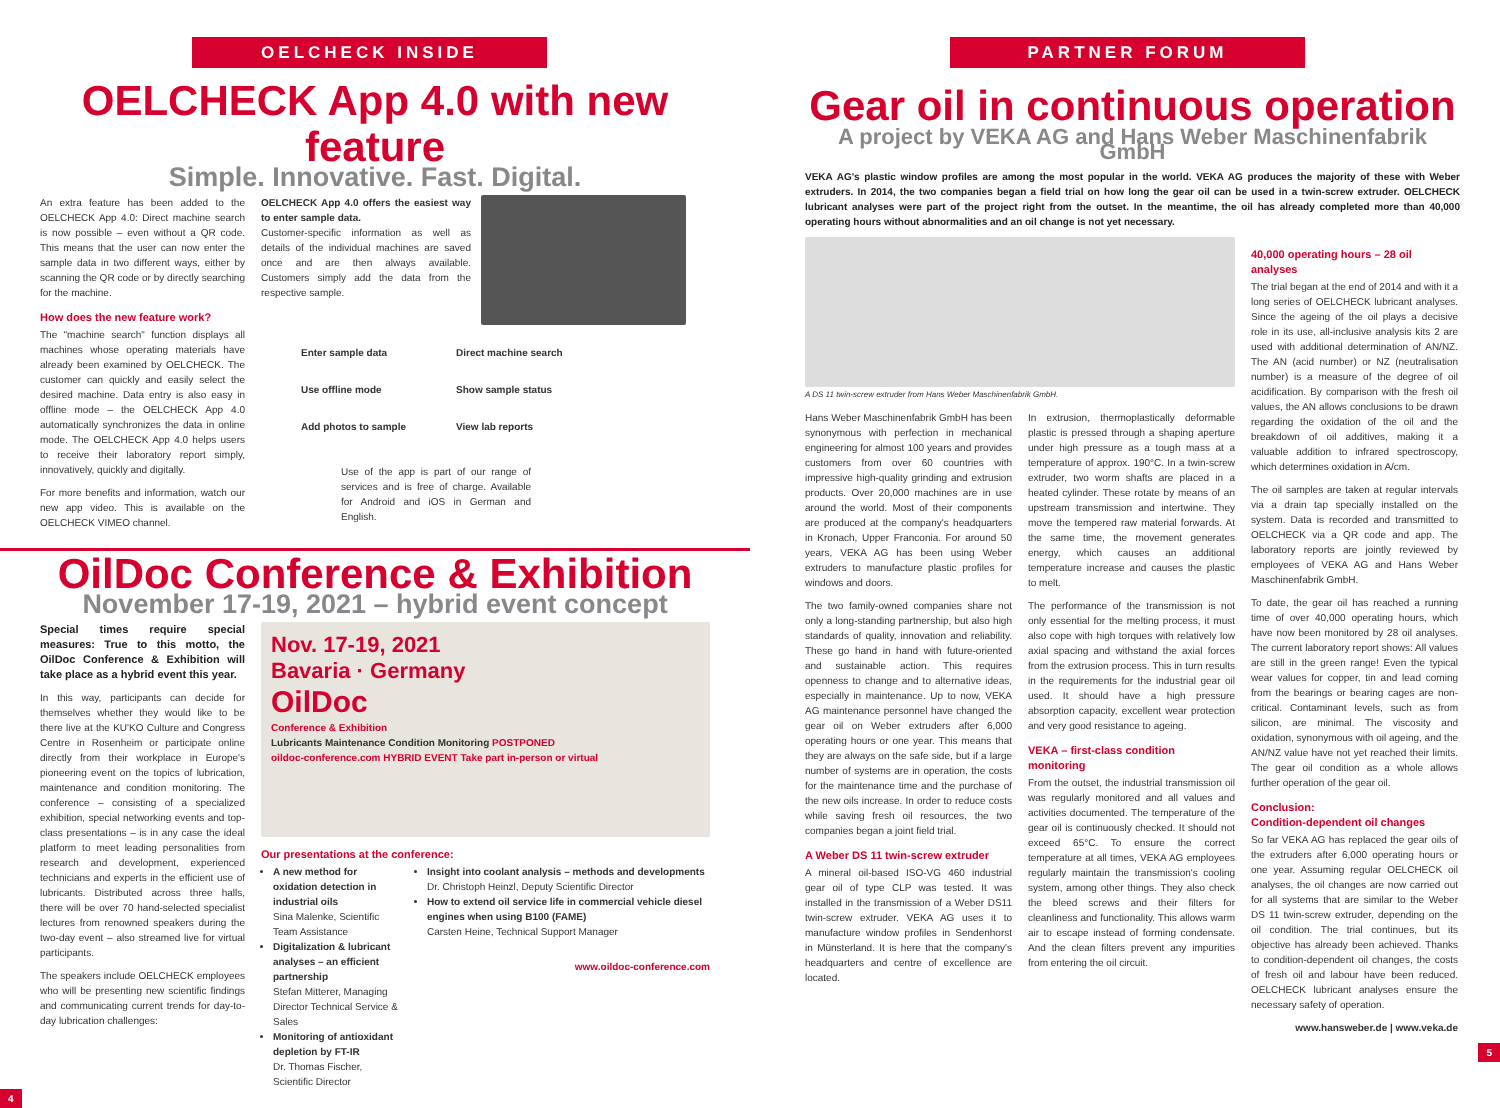OELCHECK INSIDE
OELCHECK App 4.0 with new feature
Simple. Innovative. Fast. Digital.
An extra feature has been added to the OELCHECK App 4.0: Direct machine search is now possible – even without a QR code. This means that the user can now enter the sample data in two different ways, either by scanning the QR code or by directly searching for the machine.
How does the new feature work?
The "machine search" function displays all machines whose operating materials have already been examined by OELCHECK. The customer can quickly and easily select the desired machine. Data entry is also easy in offline mode – the OELCHECK App 4.0 automatically synchronizes the data in online mode. The OELCHECK App 4.0 helps users to receive their laboratory report simply, innovatively, quickly and digitally.
For more benefits and information, watch our new app video. This is available on the OELCHECK VIMEO channel.
OELCHECK App 4.0 offers the easiest way to enter sample data.
Customer-specific information as well as details of the individual machines are saved once and are then always available. Customers simply add the data from the respective sample.
Enter sample data Direct machine search Use offline mode Show sample status Add photos to sample View lab reports
Use of the app is part of our range of services and is free of charge. Available for Android and iOS in German and English.
OilDoc Conference & Exhibition
November 17-19, 2021 – hybrid event concept
Special times require special measures: True to this motto, the OilDoc Conference & Exhibition will take place as a hybrid event this year.
In this way, participants can decide for themselves whether they would like to be there live at the KU'KO Culture and Congress Centre in Rosenheim or participate online directly from their workplace in Europe's pioneering event on the topics of lubrication, maintenance and condition monitoring. The conference – consisting of a specialized exhibition, special networking events and top-class presentations – is in any case the ideal platform to meet leading personalities from research and development, experienced technicians and experts in the efficient use of lubricants. Distributed across three halls, there will be over 70 hand-selected specialist lectures from renowned speakers during the two-day event – also streamed live for virtual participants.
The speakers include OELCHECK employees who will be presenting new scientific findings and communicating current trends for day-to-day lubrication challenges:
Nov. 17-19, 2021
Bavaria · Germany
OilDoc
Conference & Exhibition
Lubricants Maintenance Condition Monitoring POSTPONED
oildoc-conference.com HYBRID EVENT Take part in-person or virtual
Our presentations at the conference:
A new method for oxidation detection in industrial oils
Sina Malenke, Scientific Team Assistance
Digitalization & lubricant analyses – an efficient partnership
Stefan Mitterer, Managing Director Technical Service & Sales
Monitoring of antioxidant depletion by FT-IR
Dr. Thomas Fischer, Scientific Director
Insight into coolant analysis – methods and developments
Dr. Christoph Heinzl, Deputy Scientific Director
How to extend oil service life in commercial vehicle diesel engines when using B100 (FAME)
Carsten Heine, Technical Support Manager
www.oildoc-conference.com
4
PARTNER FORUM
Gear oil in continuous operation
A project by VEKA AG and Hans Weber Maschinenfabrik GmbH
VEKA AG's plastic window profiles are among the most popular in the world. VEKA AG produces the majority of these with Weber extruders. In 2014, the two companies began a field trial on how long the gear oil can be used in a twin-screw extruder. OELCHECK lubricant analyses were part of the project right from the outset. In the meantime, the oil has already completed more than 40,000 operating hours without abnormalities and an oil change is not yet necessary.
A DS 11 twin-screw extruder from Hans Weber Maschinenfabrik GmbH.
Hans Weber Maschinenfabrik GmbH has been synonymous with perfection in mechanical engineering for almost 100 years and provides customers from over 60 countries with impressive high-quality grinding and extrusion products. Over 20,000 machines are in use around the world. Most of their components are produced at the company's headquarters in Kronach, Upper Franconia. For around 50 years, VEKA AG has been using Weber extruders to manufacture plastic profiles for windows and doors.
The two family-owned companies share not only a long-standing partnership, but also high standards of quality, innovation and reliability. These go hand in hand with future-oriented and sustainable action. This requires openness to change and to alternative ideas, especially in maintenance. Up to now, VEKA AG maintenance personnel have changed the gear oil on Weber extruders after 6,000 operating hours or one year. This means that they are always on the safe side, but if a large number of systems are in operation, the costs for the maintenance time and the purchase of the new oils increase. In order to reduce costs while saving fresh oil resources, the two companies began a joint field trial.
A Weber DS 11 twin-screw extruder
A mineral oil-based ISO-VG 460 industrial gear oil of type CLP was tested. It was installed in the transmission of a Weber DS11 twin-screw extruder. VEKA AG uses it to manufacture window profiles in Sendenhorst in Münsterland. It is here that the company's headquarters and centre of excellence are located.
In extrusion, thermoplastically deformable plastic is pressed through a shaping aperture under high pressure as a tough mass at a temperature of approx. 190°C. In a twin-screw extruder, two worm shafts are placed in a heated cylinder. These rotate by means of an upstream transmission and intertwine. They move the tempered raw material forwards. At the same time, the movement generates energy, which causes an additional temperature increase and causes the plastic to melt.
The performance of the transmission is not only essential for the melting process, it must also cope with high torques with relatively low axial spacing and withstand the axial forces from the extrusion process. This in turn results in the requirements for the industrial gear oil used. It should have a high pressure absorption capacity, excellent wear protection and very good resistance to ageing.
VEKA – first-class condition monitoring
From the outset, the industrial transmission oil was regularly monitored and all values and activities documented. The temperature of the gear oil is continuously checked. It should not exceed 65°C. To ensure the correct temperature at all times, VEKA AG employees regularly maintain the transmission's cooling system, among other things. They also check the bleed screws and their filters for cleanliness and functionality. This allows warm air to escape instead of forming condensate. And the clean filters prevent any impurities from entering the oil circuit.
40,000 operating hours – 28 oil analyses
The trial began at the end of 2014 and with it a long series of OELCHECK lubricant analyses. Since the ageing of the oil plays a decisive role in its use, all-inclusive analysis kits 2 are used with additional determination of AN/NZ. The AN (acid number) or NZ (neutralisation number) is a measure of the degree of oil acidification. By comparison with the fresh oil values, the AN allows conclusions to be drawn regarding the oxidation of the oil and the breakdown of oil additives, making it a valuable addition to infrared spectroscopy, which determines oxidation in A/cm.
The oil samples are taken at regular intervals via a drain tap specially installed on the system. Data is recorded and transmitted to OELCHECK via a QR code and app. The laboratory reports are jointly reviewed by employees of VEKA AG and Hans Weber Maschinenfabrik GmbH.
To date, the gear oil has reached a running time of over 40,000 operating hours, which have now been monitored by 28 oil analyses. The current laboratory report shows: All values are still in the green range! Even the typical wear values for copper, tin and lead coming from the bearings or bearing cages are non-critical. Contaminant levels, such as from silicon, are minimal. The viscosity and oxidation, synonymous with oil ageing, and the AN/NZ value have not yet reached their limits. The gear oil condition as a whole allows further operation of the gear oil.
Conclusion:
Condition-dependent oil changes
So far VEKA AG has replaced the gear oils of the extruders after 6,000 operating hours or one year. Assuming regular OELCHECK oil analyses, the oil changes are now carried out for all systems that are similar to the Weber DS 11 twin-screw extruder, depending on the oil condition. The trial continues, but its objective has already been achieved. Thanks to condition-dependent oil changes, the costs of fresh oil and labour have been reduced. OELCHECK lubricant analyses ensure the necessary safety of operation.
www.hansweber.de | www.veka.de
5